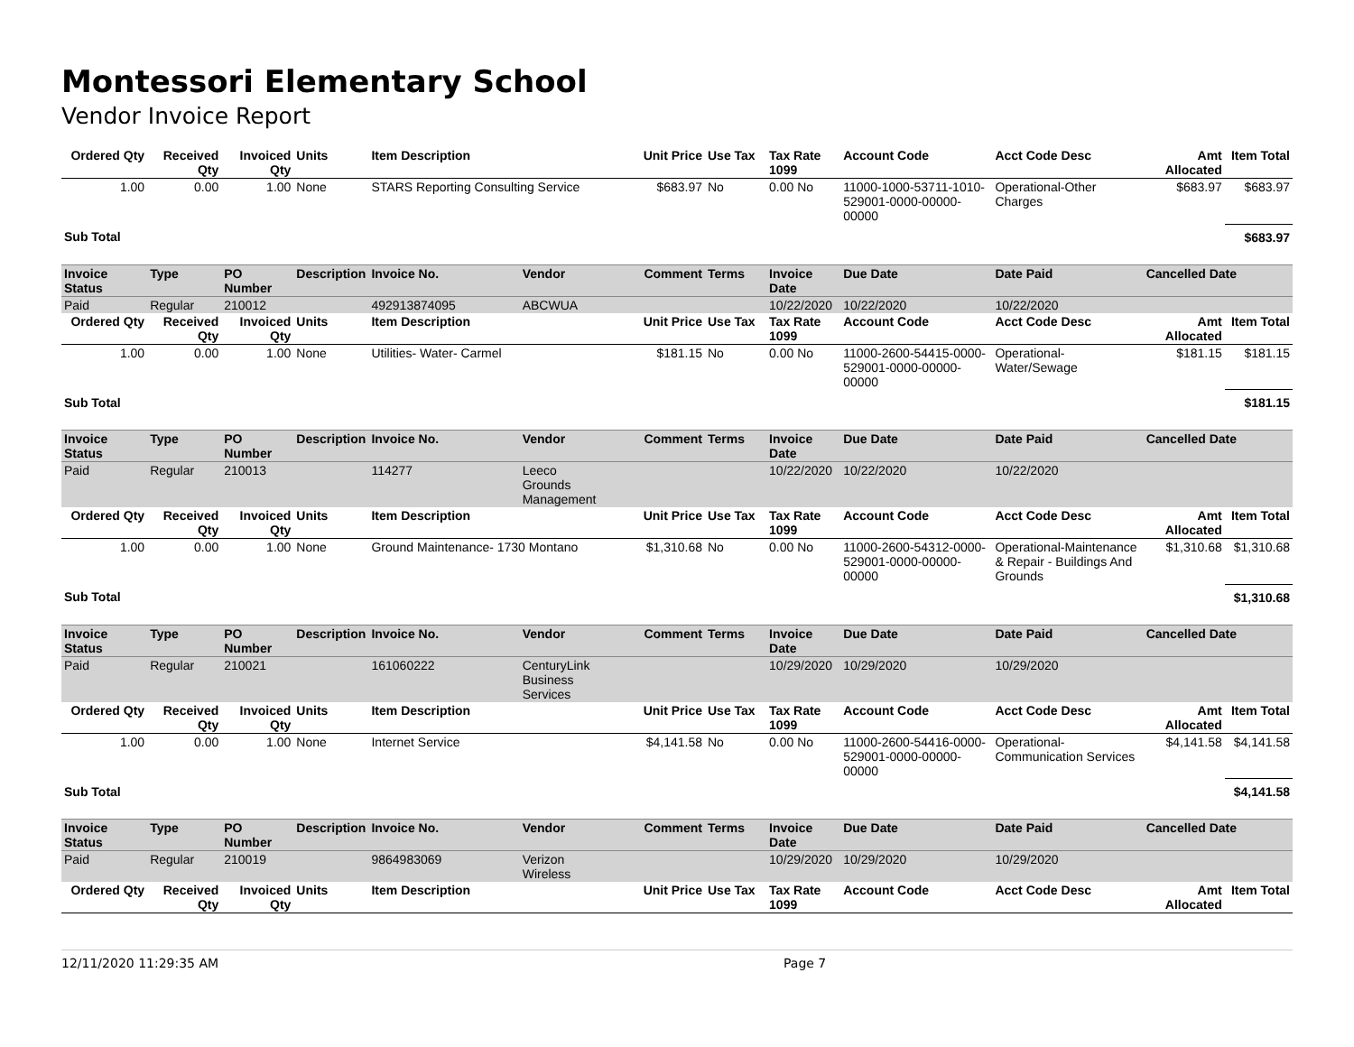Montessori Elementary School
Vendor Invoice Report
| Ordered Qty | Received Qty | Invoiced Qty | Units | Item Description | | Unit Price | Use Tax | Tax Rate 1099 | Account Code | Acct Code Desc | Amt Allocated | Item Total |
| --- | --- | --- | --- | --- | --- | --- | --- | --- | --- | --- | --- | --- |
| 1.00 | 0.00 | 1.00 | None | STARS Reporting Consulting Service | | $683.97 | No | 0.00 No | 11000-1000-53711-1010-529001-0000-00000-00000 | Operational-Other Charges | $683.97 | $683.97 |
| Sub Total | | | | | | | | | | | | $683.97 |
| Invoice Status | Type | PO Number | Description | Invoice No. | Vendor | Comment | Terms | Invoice Date | Due Date | Date Paid | Cancelled Date | |
| Paid | Regular | 210012 | | 492913874095 | ABCWUA | | | 10/22/2020 | 10/22/2020 | 10/22/2020 | | |
| Ordered Qty | Received Qty | Invoiced Qty | Units | Item Description | | Unit Price | Use Tax | Tax Rate 1099 | Account Code | Acct Code Desc | Amt Allocated | Item Total |
| 1.00 | 0.00 | 1.00 | None | Utilities- Water- Carmel | | $181.15 | No | 0.00 No | 11000-2600-54415-0000-529001-0000-00000-00000 | Operational-Water/Sewage | $181.15 | $181.15 |
| Sub Total | | | | | | | | | | | | $181.15 |
| Invoice Status | Type | PO Number | Description | Invoice No. | Vendor | Comment | Terms | Invoice Date | Due Date | Date Paid | Cancelled Date | |
| Paid | Regular | 210013 | | 114277 | Leeco Grounds Management | | | 10/22/2020 | 10/22/2020 | 10/22/2020 | | |
| Ordered Qty | Received Qty | Invoiced Qty | Units | Item Description | | Unit Price | Use Tax | Tax Rate 1099 | Account Code | Acct Code Desc | Amt Allocated | Item Total |
| 1.00 | 0.00 | 1.00 | None | Ground Maintenance- 1730 Montano | | $1,310.68 | No | 0.00 No | 11000-2600-54312-0000-529001-0000-00000-00000 | Operational-Maintenance & Repair - Buildings And Grounds | $1,310.68 | $1,310.68 |
| Sub Total | | | | | | | | | | | | $1,310.68 |
| Invoice Status | Type | PO Number | Description | Invoice No. | Vendor | Comment | Terms | Invoice Date | Due Date | Date Paid | Cancelled Date | |
| Paid | Regular | 210021 | | 161060222 | CenturyLink Business Services | | | 10/29/2020 | 10/29/2020 | 10/29/2020 | | |
| Ordered Qty | Received Qty | Invoiced Qty | Units | Item Description | | Unit Price | Use Tax | Tax Rate 1099 | Account Code | Acct Code Desc | Amt Allocated | Item Total |
| 1.00 | 0.00 | 1.00 | None | Internet Service | | $4,141.58 | No | 0.00 No | 11000-2600-54416-0000-529001-0000-00000-00000 | Operational-Communication Services | $4,141.58 | $4,141.58 |
| Sub Total | | | | | | | | | | | | $4,141.58 |
| Invoice Status | Type | PO Number | Description | Invoice No. | Vendor | Comment | Terms | Invoice Date | Due Date | Date Paid | Cancelled Date | |
| Paid | Regular | 210019 | | 9864983069 | Verizon Wireless | | | 10/29/2020 | 10/29/2020 | 10/29/2020 | | |
| Ordered Qty | Received Qty | Invoiced Qty | Units | Item Description | | Unit Price | Use Tax | Tax Rate 1099 | Account Code | Acct Code Desc | Amt Allocated | Item Total |
12/11/2020 11:29:35 AM Page 7